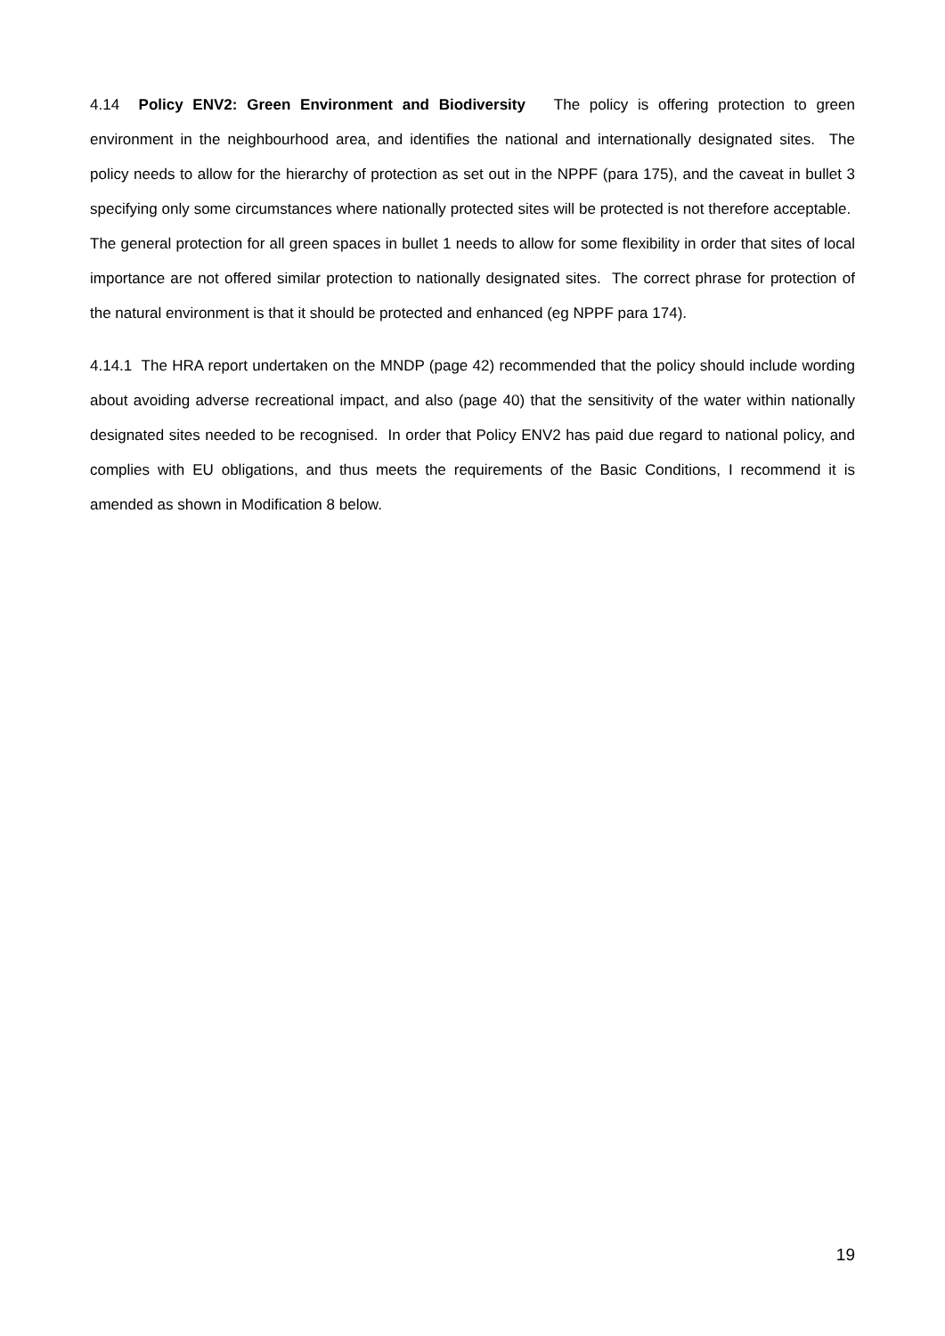4.14 Policy ENV2: Green Environment and Biodiversity The policy is offering protection to green environment in the neighbourhood area, and identifies the national and internationally designated sites. The policy needs to allow for the hierarchy of protection as set out in the NPPF (para 175), and the caveat in bullet 3 specifying only some circumstances where nationally protected sites will be protected is not therefore acceptable. The general protection for all green spaces in bullet 1 needs to allow for some flexibility in order that sites of local importance are not offered similar protection to nationally designated sites. The correct phrase for protection of the natural environment is that it should be protected and enhanced (eg NPPF para 174).
4.14.1 The HRA report undertaken on the MNDP (page 42) recommended that the policy should include wording about avoiding adverse recreational impact, and also (page 40) that the sensitivity of the water within nationally designated sites needed to be recognised. In order that Policy ENV2 has paid due regard to national policy, and complies with EU obligations, and thus meets the requirements of the Basic Conditions, I recommend it is amended as shown in Modification 8 below.
19